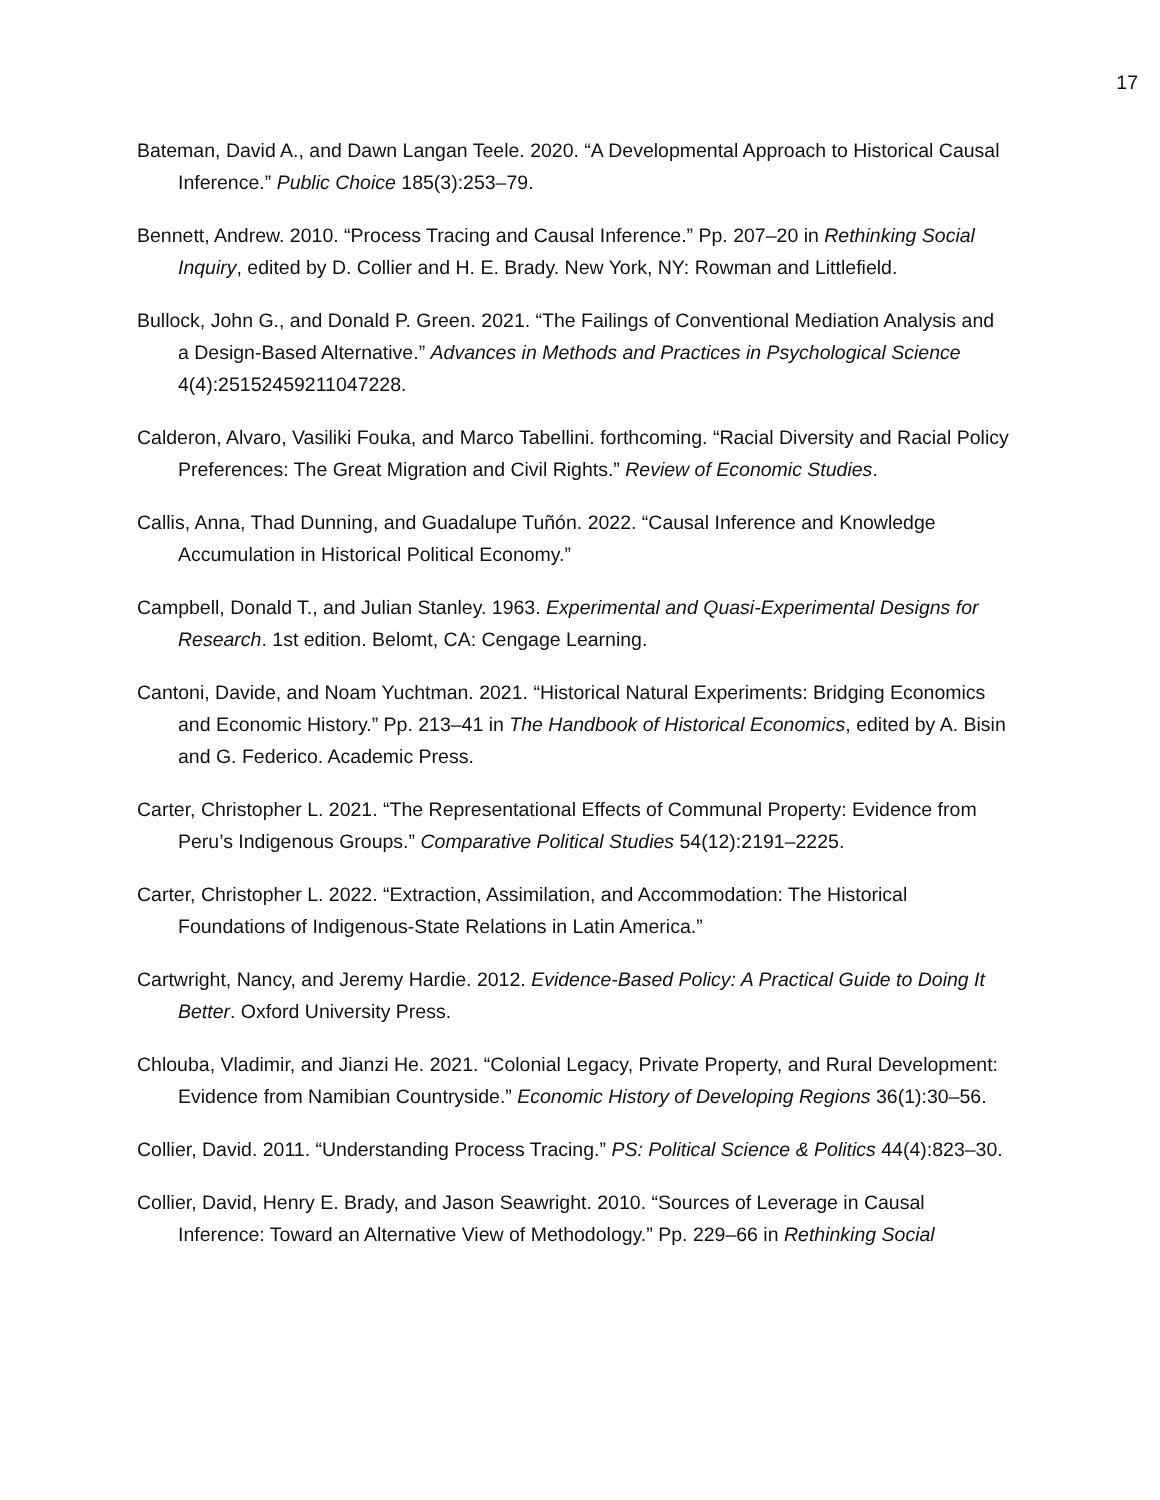17
Bateman, David A., and Dawn Langan Teele. 2020. “A Developmental Approach to Historical Causal Inference.” Public Choice 185(3):253–79.
Bennett, Andrew. 2010. “Process Tracing and Causal Inference.” Pp. 207–20 in Rethinking Social Inquiry, edited by D. Collier and H. E. Brady. New York, NY: Rowman and Littlefield.
Bullock, John G., and Donald P. Green. 2021. “The Failings of Conventional Mediation Analysis and a Design-Based Alternative.” Advances in Methods and Practices in Psychological Science 4(4):25152459211047228.
Calderon, Alvaro, Vasiliki Fouka, and Marco Tabellini. forthcoming. “Racial Diversity and Racial Policy Preferences: The Great Migration and Civil Rights.” Review of Economic Studies.
Callis, Anna, Thad Dunning, and Guadalupe Tuñón. 2022. “Causal Inference and Knowledge Accumulation in Historical Political Economy.”
Campbell, Donald T., and Julian Stanley. 1963. Experimental and Quasi-Experimental Designs for Research. 1st edition. Belomt, CA: Cengage Learning.
Cantoni, Davide, and Noam Yuchtman. 2021. “Historical Natural Experiments: Bridging Economics and Economic History.” Pp. 213–41 in The Handbook of Historical Economics, edited by A. Bisin and G. Federico. Academic Press.
Carter, Christopher L. 2021. “The Representational Effects of Communal Property: Evidence from Peru’s Indigenous Groups.” Comparative Political Studies 54(12):2191–2225.
Carter, Christopher L. 2022. “Extraction, Assimilation, and Accommodation: The Historical Foundations of Indigenous-State Relations in Latin America.”
Cartwright, Nancy, and Jeremy Hardie. 2012. Evidence-Based Policy: A Practical Guide to Doing It Better. Oxford University Press.
Chlouba, Vladimir, and Jianzi He. 2021. “Colonial Legacy, Private Property, and Rural Development: Evidence from Namibian Countryside.” Economic History of Developing Regions 36(1):30–56.
Collier, David. 2011. “Understanding Process Tracing.” PS: Political Science & Politics 44(4):823–30.
Collier, David, Henry E. Brady, and Jason Seawright. 2010. “Sources of Leverage in Causal Inference: Toward an Alternative View of Methodology.” Pp. 229–66 in Rethinking Social